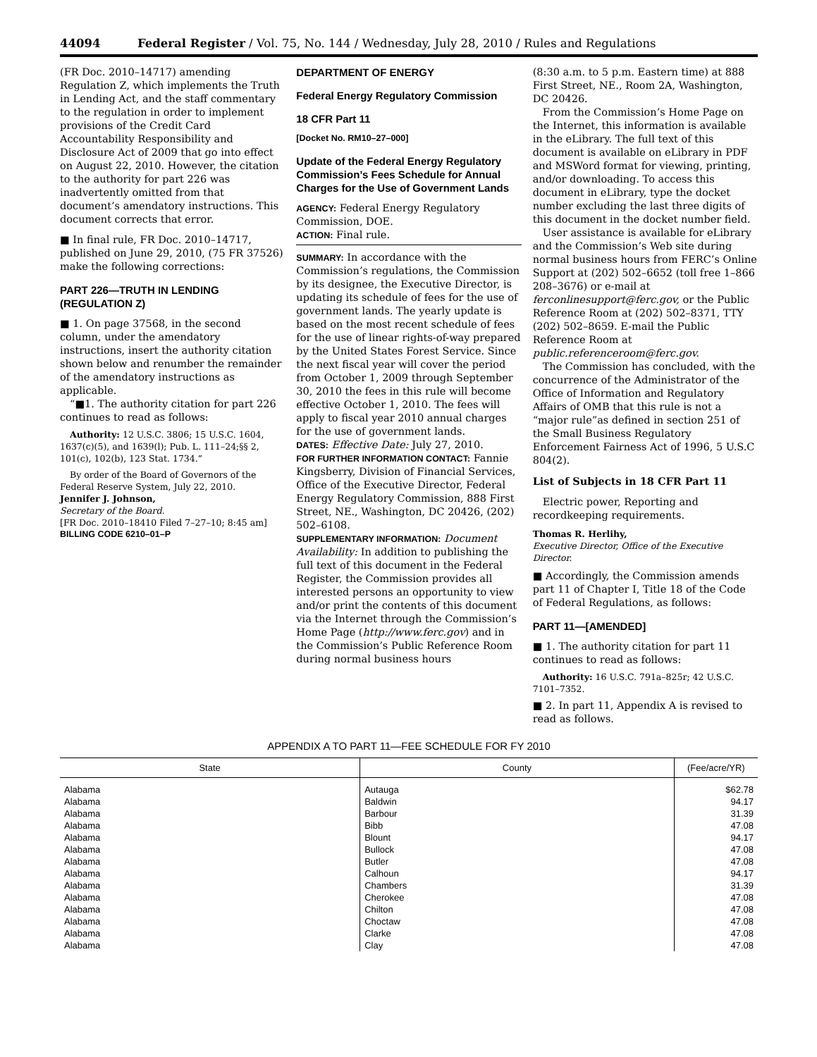44094 Federal Register / Vol. 75, No. 144 / Wednesday, July 28, 2010 / Rules and Regulations
(FR Doc. 2010–14717) amending Regulation Z, which implements the Truth in Lending Act, and the staff commentary to the regulation in order to implement provisions of the Credit Card Accountability Responsibility and Disclosure Act of 2009 that go into effect on August 22, 2010. However, the citation to the authority for part 226 was inadvertently omitted from that document’s amendatory instructions. This document corrects that error.
■ In final rule, FR Doc. 2010–14717, published on June 29, 2010, (75 FR 37526) make the following corrections:
PART 226—TRUTH IN LENDING (REGULATION Z)
■ 1. On page 37568, in the second column, under the amendatory instructions, insert the authority citation shown below and renumber the remainder of the amendatory instructions as applicable.
“■1. The authority citation for part 226 continues to read as follows:
Authority: 12 U.S.C. 3806; 15 U.S.C. 1604, 1637(c)(5), and 1639(l); Pub. L. 111–24;§§ 2, 101(c), 102(b), 123 Stat. 1734.”
By order of the Board of Governors of the Federal Reserve System, July 22, 2010.
Jennifer J. Johnson,
Secretary of the Board.
[FR Doc. 2010–18410 Filed 7–27–10; 8:45 am]
BILLING CODE 6210–01–P
DEPARTMENT OF ENERGY
Federal Energy Regulatory Commission
18 CFR Part 11
[Docket No. RM10–27–000]
Update of the Federal Energy Regulatory Commission’s Fees Schedule for Annual Charges for the Use of Government Lands
AGENCY: Federal Energy Regulatory Commission, DOE.
ACTION: Final rule.
SUMMARY: In accordance with the Commission’s regulations, the Commission by its designee, the Executive Director, is updating its schedule of fees for the use of government lands. The yearly update is based on the most recent schedule of fees for the use of linear rights-of-way prepared by the United States Forest Service. Since the next fiscal year will cover the period from October 1, 2009 through September 30, 2010 the fees in this rule will become effective October 1, 2010. The fees will apply to fiscal year 2010 annual charges for the use of government lands.
DATES: Effective Date: July 27, 2010.
FOR FURTHER INFORMATION CONTACT: Fannie Kingsberry, Division of Financial Services, Office of the Executive Director, Federal Energy Regulatory Commission, 888 First Street, NE., Washington, DC 20426, (202) 502–6108.
SUPPLEMENTARY INFORMATION: Document Availability: In addition to publishing the full text of this document in the Federal Register, the Commission provides all interested persons an opportunity to view and/or print the contents of this document via the Internet through the Commission’s Home Page (http://www.ferc.gov) and in the Commission’s Public Reference Room during normal business hours
(8:30 a.m. to 5 p.m. Eastern time) at 888 First Street, NE., Room 2A, Washington, DC 20426.
From the Commission’s Home Page on the Internet, this information is available in the eLibrary. The full text of this document is available on eLibrary in PDF and MSWord format for viewing, printing, and/or downloading. To access this document in eLibrary, type the docket number excluding the last three digits of this document in the docket number field.
User assistance is available for eLibrary and the Commission’s Web site during normal business hours from FERC’s Online Support at (202) 502–6652 (toll free 1–866 208–3676) or e-mail at ferconlinesupport@ferc.gov, or the Public Reference Room at (202) 502–8371, TTY (202) 502–8659. E-mail the Public Reference Room at public.referenceroom@ferc.gov.
The Commission has concluded, with the concurrence of the Administrator of the Office of Information and Regulatory Affairs of OMB that this rule is not a “major rule”as defined in section 251 of the Small Business Regulatory Enforcement Fairness Act of 1996, 5 U.S.C 804(2).
List of Subjects in 18 CFR Part 11
Electric power, Reporting and recordkeeping requirements.
Thomas R. Herlihy,
Executive Director, Office of the Executive Director.
■ Accordingly, the Commission amends part 11 of Chapter I, Title 18 of the Code of Federal Regulations, as follows:
PART 11—[AMENDED]
■ 1. The authority citation for part 11 continues to read as follows:
Authority: 16 U.S.C. 791a–825r; 42 U.S.C. 7101–7352.
■ 2. In part 11, Appendix A is revised to read as follows.
APPENDIX A TO PART 11—FEE SCHEDULE FOR FY 2010
| State | County | (Fee/acre/YR) |
| --- | --- | --- |
| Alabama | Autauga | $62.78 |
| Alabama | Baldwin | 94.17 |
| Alabama | Barbour | 31.39 |
| Alabama | Bibb | 47.08 |
| Alabama | Blount | 94.17 |
| Alabama | Bullock | 47.08 |
| Alabama | Butler | 47.08 |
| Alabama | Calhoun | 94.17 |
| Alabama | Chambers | 31.39 |
| Alabama | Cherokee | 47.08 |
| Alabama | Chilton | 47.08 |
| Alabama | Choctaw | 47.08 |
| Alabama | Clarke | 47.08 |
| Alabama | Clay | 47.08 |